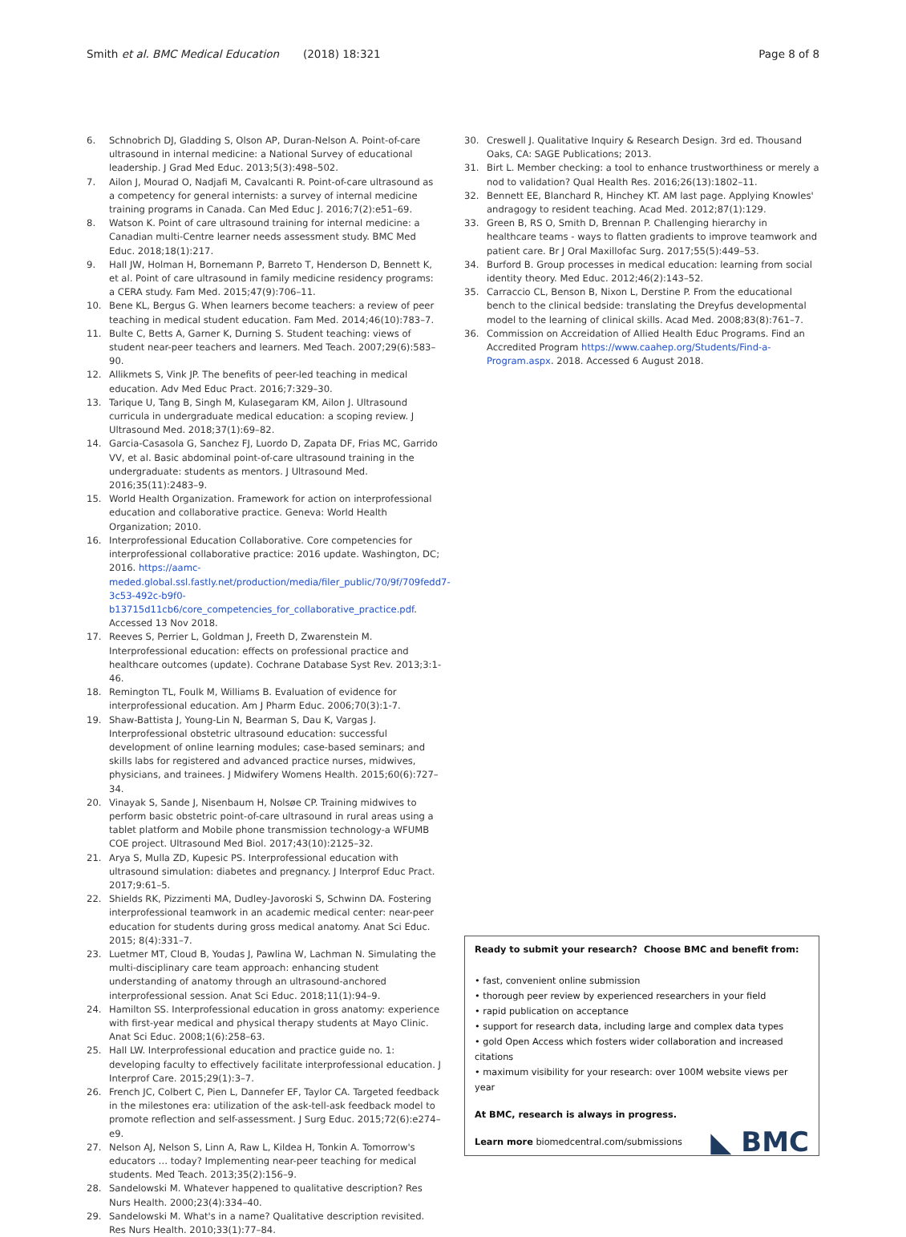Smith et al. BMC Medical Education (2018) 18:321 Page 8 of 8
6. Schnobrich DJ, Gladding S, Olson AP, Duran-Nelson A. Point-of-care ultrasound in internal medicine: a National Survey of educational leadership. J Grad Med Educ. 2013;5(3):498–502.
7. Ailon J, Mourad O, Nadjafi M, Cavalcanti R. Point-of-care ultrasound as a competency for general internists: a survey of internal medicine training programs in Canada. Can Med Educ J. 2016;7(2):e51–69.
8. Watson K. Point of care ultrasound training for internal medicine: a Canadian multi-Centre learner needs assessment study. BMC Med Educ. 2018;18(1):217.
9. Hall JW, Holman H, Bornemann P, Barreto T, Henderson D, Bennett K, et al. Point of care ultrasound in family medicine residency programs: a CERA study. Fam Med. 2015;47(9):706–11.
10. Bene KL, Bergus G. When learners become teachers: a review of peer teaching in medical student education. Fam Med. 2014;46(10):783–7.
11. Bulte C, Betts A, Garner K, Durning S. Student teaching: views of student near-peer teachers and learners. Med Teach. 2007;29(6):583–90.
12. Allikmets S, Vink JP. The benefits of peer-led teaching in medical education. Adv Med Educ Pract. 2016;7:329–30.
13. Tarique U, Tang B, Singh M, Kulasegaram KM, Ailon J. Ultrasound curricula in undergraduate medical education: a scoping review. J Ultrasound Med. 2018;37(1):69–82.
14. Garcia-Casasola G, Sanchez FJ, Luordo D, Zapata DF, Frias MC, Garrido VV, et al. Basic abdominal point-of-care ultrasound training in the undergraduate: students as mentors. J Ultrasound Med. 2016;35(11):2483–9.
15. World Health Organization. Framework for action on interprofessional education and collaborative practice. Geneva: World Health Organization; 2010.
16. Interprofessional Education Collaborative. Core competencies for interprofessional collaborative practice: 2016 update. Washington, DC; 2016. https://aamc-meded.global.ssl.fastly.net/production/media/filer_public/70/9f/709fedd7-3c53-492c-b9f0-b13715d11cb6/core_competencies_for_collaborative_practice.pdf. Accessed 13 Nov 2018.
17. Reeves S, Perrier L, Goldman J, Freeth D, Zwarenstein M. Interprofessional education: effects on professional practice and healthcare outcomes (update). Cochrane Database Syst Rev. 2013;3:1-46.
18. Remington TL, Foulk M, Williams B. Evaluation of evidence for interprofessional education. Am J Pharm Educ. 2006;70(3):1-7.
19. Shaw-Battista J, Young-Lin N, Bearman S, Dau K, Vargas J. Interprofessional obstetric ultrasound education: successful development of online learning modules; case-based seminars; and skills labs for registered and advanced practice nurses, midwives, physicians, and trainees. J Midwifery Womens Health. 2015;60(6):727–34.
20. Vinayak S, Sande J, Nisenbaum H, Nolsøe CP. Training midwives to perform basic obstetric point-of-care ultrasound in rural areas using a tablet platform and Mobile phone transmission technology-a WFUMB COE project. Ultrasound Med Biol. 2017;43(10):2125–32.
21. Arya S, Mulla ZD, Kupesic PS. Interprofessional education with ultrasound simulation: diabetes and pregnancy. J Interprof Educ Pract. 2017;9:61–5.
22. Shields RK, Pizzimenti MA, Dudley-Javoroski S, Schwinn DA. Fostering interprofessional teamwork in an academic medical center: near-peer education for students during gross medical anatomy. Anat Sci Educ. 2015; 8(4):331–7.
23. Luetmer MT, Cloud B, Youdas J, Pawlina W, Lachman N. Simulating the multi-disciplinary care team approach: enhancing student understanding of anatomy through an ultrasound-anchored interprofessional session. Anat Sci Educ. 2018;11(1):94–9.
24. Hamilton SS. Interprofessional education in gross anatomy: experience with first-year medical and physical therapy students at Mayo Clinic. Anat Sci Educ. 2008;1(6):258–63.
25. Hall LW. Interprofessional education and practice guide no. 1: developing faculty to effectively facilitate interprofessional education. J Interprof Care. 2015;29(1):3–7.
26. French JC, Colbert C, Pien L, Dannefer EF, Taylor CA. Targeted feedback in the milestones era: utilization of the ask-tell-ask feedback model to promote reflection and self-assessment. J Surg Educ. 2015;72(6):e274–e9.
27. Nelson AJ, Nelson S, Linn A, Raw L, Kildea H, Tonkin A. Tomorrow's educators … today? Implementing near-peer teaching for medical students. Med Teach. 2013;35(2):156–9.
28. Sandelowski M. Whatever happened to qualitative description? Res Nurs Health. 2000;23(4):334–40.
29. Sandelowski M. What's in a name? Qualitative description revisited. Res Nurs Health. 2010;33(1):77–84.
30. Creswell J. Qualitative Inquiry & Research Design. 3rd ed. Thousand Oaks, CA: SAGE Publications; 2013.
31. Birt L. Member checking: a tool to enhance trustworthiness or merely a nod to validation? Qual Health Res. 2016;26(13):1802–11.
32. Bennett EE, Blanchard R, Hinchey KT. AM last page. Applying Knowles' andragogy to resident teaching. Acad Med. 2012;87(1):129.
33. Green B, RS O, Smith D, Brennan P. Challenging hierarchy in healthcare teams - ways to flatten gradients to improve teamwork and patient care. Br J Oral Maxillofac Surg. 2017;55(5):449–53.
34. Burford B. Group processes in medical education: learning from social identity theory. Med Educ. 2012;46(2):143–52.
35. Carraccio CL, Benson B, Nixon L, Derstine P. From the educational bench to the clinical bedside: translating the Dreyfus developmental model to the learning of clinical skills. Acad Med. 2008;83(8):761–7.
36. Commission on Accreidation of Allied Health Educ Programs. Find an Accredited Program https://www.caahep.org/Students/Find-a-Program.aspx. 2018. Accessed 6 August 2018.
Ready to submit your research? Choose BMC and benefit from:
• fast, convenient online submission
• thorough peer review by experienced researchers in your field
• rapid publication on acceptance
• support for research data, including large and complex data types
• gold Open Access which fosters wider collaboration and increased citations
• maximum visibility for your research: over 100M website views per year
At BMC, research is always in progress.
Learn more biomedcentral.com/submissions
◣ BMC